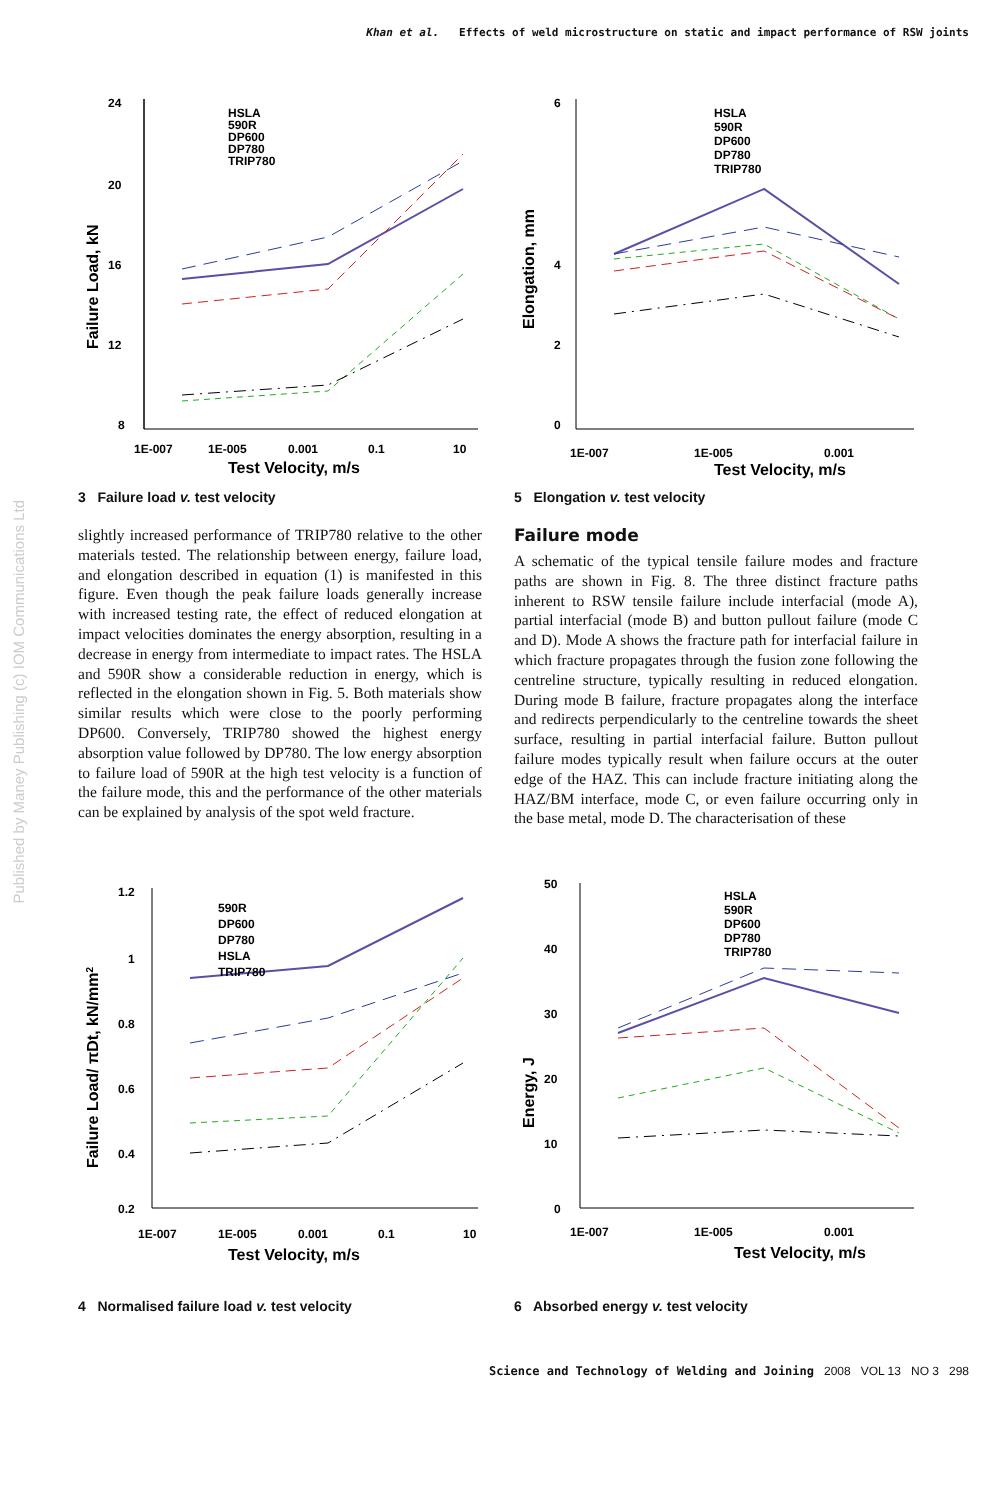Published by Maney Publishing (c) IOM Communications Ltd
Khan et al. Effects of weld microstructure on static and impact performance of RSW joints
24
20
16
12
8
1E-007
1E-005
0.001
0.1
10
Test Velocity, m/s
Failure Load, kN
HSLA
590R
DP600
DP780
TRIP780
3 Failure load v. test velocity
slightly increased performance of TRIP780 relative to the other materials tested. The relationship between energy, failure load, and elongation described in equation (1) is manifested in this figure. Even though the peak failure loads generally increase with increased testing rate, the effect of reduced elongation at impact velocities dominates the energy absorption, resulting in a decrease in energy from intermediate to impact rates. The HSLA and 590R show a considerable reduction in energy, which is reflected in the elongation shown in Fig. 5. Both materials show similar results which were close to the poorly performing DP600. Conversely, TRIP780 showed the highest energy absorption value followed by DP780. The low energy absorption to failure load of 590R at the high test velocity is a function of the failure mode, this and the performance of the other materials can be explained by analysis of the spot weld fracture.
6
4
2
0
1E-007
1E-005
0.001
Test Velocity, m/s
Elongation, mm
HSLA
590R
DP600
DP780
TRIP780
5 Elongation v. test velocity
Failure mode
A schematic of the typical tensile failure modes and fracture paths are shown in Fig. 8. The three distinct fracture paths inherent to RSW tensile failure include interfacial (mode A), partial interfacial (mode B) and button pullout failure (mode C and D). Mode A shows the fracture path for interfacial failure in which fracture propagates through the fusion zone following the centreline structure, typically resulting in reduced elongation. During mode B failure, fracture propagates along the interface and redirects perpendicularly to the centreline towards the sheet surface, resulting in partial interfacial failure. Button pullout failure modes typically result when failure occurs at the outer edge of the HAZ. This can include fracture initiating along the HAZ/BM interface, mode C, or even failure occurring only in the base metal, mode D. The characterisation of these
1.2
1
0.8
0.6
0.4
0.2
1E-007
1E-005
0.001
0.1
10
Test Velocity, m/s
Failure Load/ πDt, kN/mm2
590R
DP600
DP780
HSLA
TRIP780
4 Normalised failure load v. test velocity
50
40
30
20
10
0
1E-007
1E-005
0.001
Test Velocity, m/s
Energy, J
HSLA
590R
DP600
DP780
TRIP780
6 Absorbed energy v. test velocity
Science and Technology of Welding and Joining 2008 VOL 13 NO 3 298